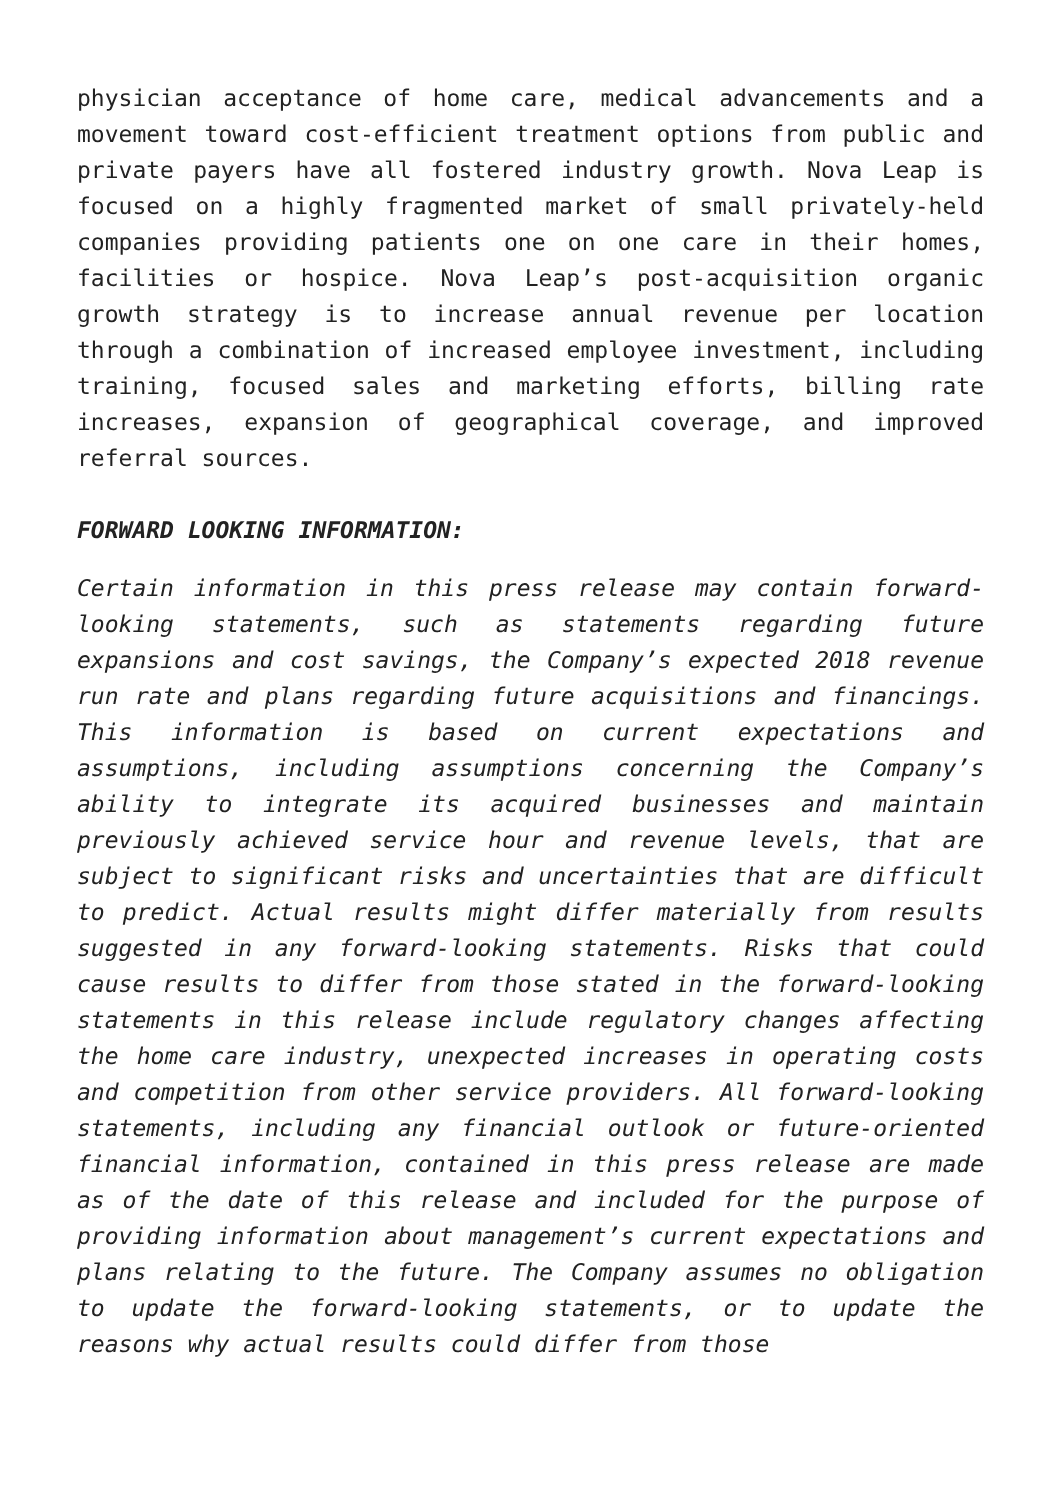physician acceptance of home care, medical advancements and a movement toward cost-efficient treatment options from public and private payers have all fostered industry growth. Nova Leap is focused on a highly fragmented market of small privately-held companies providing patients one on one care in their homes, facilities or hospice. Nova Leap’s post-acquisition organic growth strategy is to increase annual revenue per location through a combination of increased employee investment, including training, focused sales and marketing efforts, billing rate increases, expansion of geographical coverage, and improved referral sources.
FORWARD LOOKING INFORMATION:
Certain information in this press release may contain forward-looking statements, such as statements regarding future expansions and cost savings, the Company’s expected 2018 revenue run rate and plans regarding future acquisitions and financings. This information is based on current expectations and assumptions, including assumptions concerning the Company’s ability to integrate its acquired businesses and maintain previously achieved service hour and revenue levels, that are subject to significant risks and uncertainties that are difficult to predict. Actual results might differ materially from results suggested in any forward-looking statements. Risks that could cause results to differ from those stated in the forward-looking statements in this release include regulatory changes affecting the home care industry, unexpected increases in operating costs and competition from other service providers. All forward-looking statements, including any financial outlook or future-oriented financial information, contained in this press release are made as of the date of this release and included for the purpose of providing information about management’s current expectations and plans relating to the future. The Company assumes no obligation to update the forward-looking statements, or to update the reasons why actual results could differ from those